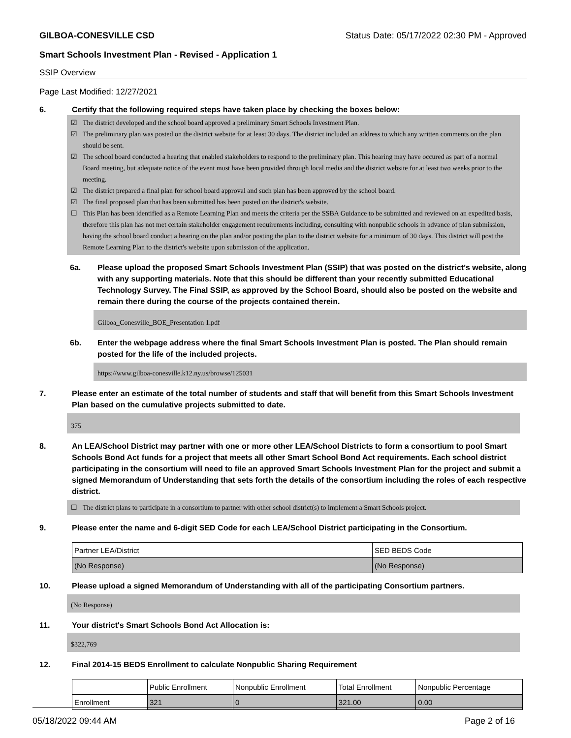GILBOA-CONESVILLE CSD Status Date: 05/17/2022 02:30 PM - Approved
Smart Schools Investment Plan - Revised - Application 1
SSIP Overview
Page Last Modified: 12/27/2021
6. Certify that the following required steps have taken place by checking the boxes below:
☑ The district developed and the school board approved a preliminary Smart Schools Investment Plan.
☑ The preliminary plan was posted on the district website for at least 30 days. The district included an address to which any written comments on the plan should be sent.
☑ The school board conducted a hearing that enabled stakeholders to respond to the preliminary plan. This hearing may have occured as part of a normal Board meeting, but adequate notice of the event must have been provided through local media and the district website for at least two weeks prior to the meeting.
☑ The district prepared a final plan for school board approval and such plan has been approved by the school board.
☑ The final proposed plan that has been submitted has been posted on the district's website.
☐ This Plan has been identified as a Remote Learning Plan and meets the criteria per the SSBA Guidance to be submitted and reviewed on an expedited basis, therefore this plan has not met certain stakeholder engagement requirements including, consulting with nonpublic schools in advance of plan submission, having the school board conduct a hearing on the plan and/or posting the plan to the district website for a minimum of 30 days. This district will post the Remote Learning Plan to the district's website upon submission of the application.
6a. Please upload the proposed Smart Schools Investment Plan (SSIP) that was posted on the district's website, along with any supporting materials. Note that this should be different than your recently submitted Educational Technology Survey. The Final SSIP, as approved by the School Board, should also be posted on the website and remain there during the course of the projects contained therein.
Gilboa_Conesville_BOE_Presentation 1.pdf
6b. Enter the webpage address where the final Smart Schools Investment Plan is posted. The Plan should remain posted for the life of the included projects.
https://www.gilboa-conesville.k12.ny.us/browse/125031
7. Please enter an estimate of the total number of students and staff that will benefit from this Smart Schools Investment Plan based on the cumulative projects submitted to date.
375
8. An LEA/School District may partner with one or more other LEA/School Districts to form a consortium to pool Smart Schools Bond Act funds for a project that meets all other Smart School Bond Act requirements. Each school district participating in the consortium will need to file an approved Smart Schools Investment Plan for the project and submit a signed Memorandum of Understanding that sets forth the details of the consortium including the roles of each respective district.
☐ The district plans to participate in a consortium to partner with other school district(s) to implement a Smart Schools project.
9. Please enter the name and 6-digit SED Code for each LEA/School District participating in the Consortium.
| Partner LEA/District | SED BEDS Code |
| (No Response) | (No Response) |
10. Please upload a signed Memorandum of Understanding with all of the participating Consortium partners.
(No Response)
11. Your district's Smart Schools Bond Act Allocation is:
$322,769
12. Final 2014-15 BEDS Enrollment to calculate Nonpublic Sharing Requirement
| | Public Enrollment | Nonpublic Enrollment | Total Enrollment | Nonpublic Percentage |
| Enrollment | 321 | 0 | 321.00 | 0.00 |
05/18/2022 09:44 AM Page 2 of 16